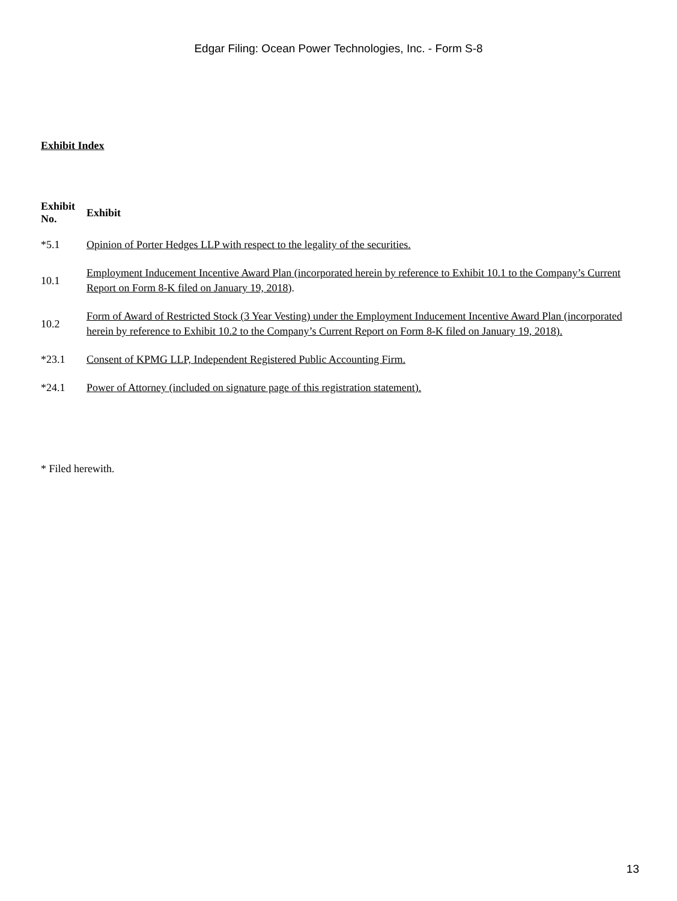Edgar Filing: Ocean Power Technologies, Inc. - Form S-8
Exhibit Index
| Exhibit No. | Exhibit |
| --- | --- |
| *5.1 | Opinion of Porter Hedges LLP with respect to the legality of the securities. |
| 10.1 | Employment Inducement Incentive Award Plan (incorporated herein by reference to Exhibit 10.1 to the Company’s Current Report on Form 8-K filed on January 19, 2018 ). |
| 10.2 | Form of Award of Restricted Stock (3 Year Vesting) under the Employment Inducement Incentive Award Plan (incorporated herein by reference to Exhibit 10.2 to the Company’s Current Report on Form 8-K filed on January 19, 2018). |
| *23.1 | Consent of KPMG LLP, Independent Registered Public Accounting Firm. |
| *24.1 | Power of Attorney (included on signature page of this registration statement). |
* Filed herewith.
13